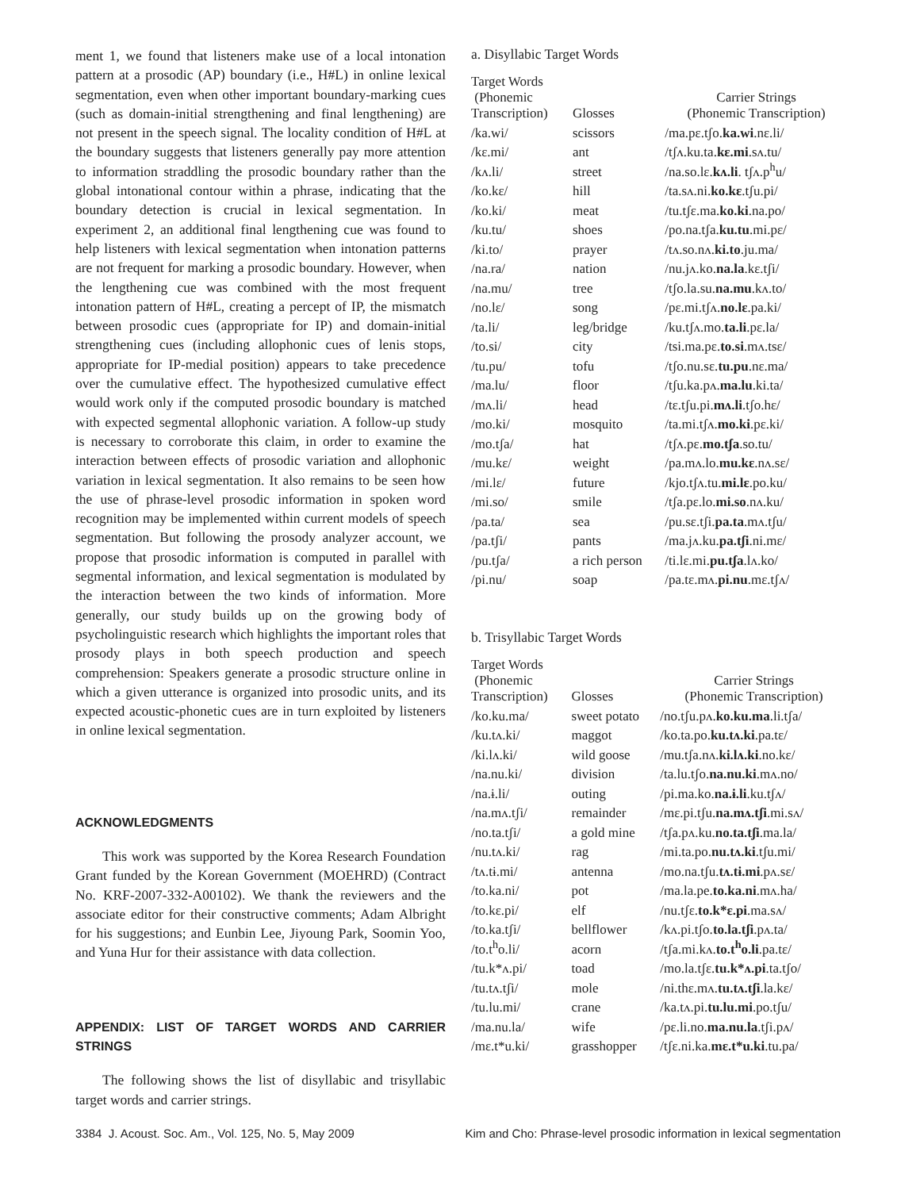ment 1, we found that listeners make use of a local intonation pattern at a prosodic (AP) boundary (i.e., H#L) in online lexical segmentation, even when other important boundary-marking cues (such as domain-initial strengthening and final lengthening) are not present in the speech signal. The locality condition of H#L at the boundary suggests that listeners generally pay more attention to information straddling the prosodic boundary rather than the global intonational contour within a phrase, indicating that the boundary detection is crucial in lexical segmentation. In experiment 2, an additional final lengthening cue was found to help listeners with lexical segmentation when intonation patterns are not frequent for marking a prosodic boundary. However, when the lengthening cue was combined with the most frequent intonation pattern of H#L, creating a percept of IP, the mismatch between prosodic cues (appropriate for IP) and domain-initial strengthening cues (including allophonic cues of lenis stops, appropriate for IP-medial position) appears to take precedence over the cumulative effect. The hypothesized cumulative effect would work only if the computed prosodic boundary is matched with expected segmental allophonic variation. A follow-up study is necessary to corroborate this claim, in order to examine the interaction between effects of prosodic variation and allophonic variation in lexical segmentation. It also remains to be seen how the use of phrase-level prosodic information in spoken word recognition may be implemented within current models of speech segmentation. But following the prosody analyzer account, we propose that prosodic information is computed in parallel with segmental information, and lexical segmentation is modulated by the interaction between the two kinds of information. More generally, our study builds up on the growing body of psycholinguistic research which highlights the important roles that prosody plays in both speech production and speech comprehension: Speakers generate a prosodic structure online in which a given utterance is organized into prosodic units, and its expected acoustic-phonetic cues are in turn exploited by listeners in online lexical segmentation.
ACKNOWLEDGMENTS
This work was supported by the Korea Research Foundation Grant funded by the Korean Government (MOEHRD) (Contract No. KRF-2007-332-A00102). We thank the reviewers and the associate editor for their constructive comments; Adam Albright for his suggestions; and Eunbin Lee, Jiyoung Park, Soomin Yoo, and Yuna Hur for their assistance with data collection.
APPENDIX: LIST OF TARGET WORDS AND CARRIER STRINGS
The following shows the list of disyllabic and trisyllabic target words and carrier strings.
a. Disyllabic Target Words
| Target Words (Phonemic Transcription) | Glosses | Carrier Strings (Phonemic Transcription) |
| --- | --- | --- |
| /ka.wi/ | scissors | /ma.pɛ.tʃo. ka.wi .nɛ.li/ |
| /kɛ.mi/ | ant | /tʃʌ.ku.ta. kɛ.mi .sʌ.tu/ |
| /kʌ.li/ | street | /na.so.lɛ. kʌ.li . tʃʌ.p<sup>h</sup>u/ |
| /ko.kɛ/ | hill | /ta.sʌ.ni. ko.kɛ .tʃu.pi/ |
| /ko.ki/ | meat | /tu.tʃɛ.ma. ko.ki .na.po/ |
| /ku.tu/ | shoes | /po.na.tʃa. ku.tu .mi.pɛ/ |
| /ki.to/ | prayer | /tʌ.so.nʌ. ki.to .ju.ma/ |
| /na.ra/ | nation | /nu.jʌ.ko. na.la .kɛ.tʃi/ |
| /na.mu/ | tree | /tʃo.la.su. na.mu .kʌ.to/ |
| /no.lɛ/ | song | /pɛ.mi.tʃʌ. no.lɛ .pa.ki/ |
| /ta.li/ | leg/bridge | /ku.tʃʌ.mo. ta.li .pɛ.la/ |
| /to.si/ | city | /tsi.ma.pɛ. to.si .mʌ.tsɛ/ |
| /tu.pu/ | tofu | /tʃo.nu.sɛ. tu.pu .nɛ.ma/ |
| /ma.lu/ | floor | /tʃu.ka.pʌ. ma.lu .ki.ta/ |
| /mʌ.li/ | head | /tɛ.tʃu.pi. mʌ.li .tʃo.hɛ/ |
| /mo.ki/ | mosquito | /ta.mi.tʃʌ. mo.ki .pɛ.ki/ |
| /mo.tʃa/ | hat | /tʃʌ.pɛ. mo.tʃa .so.tu/ |
| /mu.kɛ/ | weight | /pa.mʌ.lo. mu.kɛ .nʌ.sɛ/ |
| /mi.lɛ/ | future | /kjo.tʃʌ.tu. mi.lɛ .po.ku/ |
| /mi.so/ | smile | /tʃa.pɛ.lo. mi.so .nʌ.ku/ |
| /pa.ta/ | sea | /pu.sɛ.tʃi. pa.ta .mʌ.tʃu/ |
| /pa.tʃi/ | pants | /ma.jʌ.ku. pa.tʃi .ni.mɛ/ |
| /pu.tʃa/ | a rich person | /ti.lɛ.mi. pu.tʃa .lʌ.ko/ |
| /pi.nu/ | soap | /pa.tɛ.mʌ. pi.nu .mɛ.tʃʌ/ |
b. Trisyllabic Target Words
| Target Words (Phonemic Transcription) | Glosses | Carrier Strings (Phonemic Transcription) |
| --- | --- | --- |
| /ko.ku.ma/ | sweet potato | /no.tʃu.pʌ. ko.ku.ma .li.tʃa/ |
| /ku.tʌ.ki/ | maggot | /ko.ta.po. ku.tʌ.ki .pa.tɛ/ |
| /ki.lʌ.ki/ | wild goose | /mu.tʃa.nʌ. ki.lʌ.ki .no.kɛ/ |
| /na.nu.ki/ | division | /ta.lu.tʃo. na.nu.ki .mʌ.no/ |
| /na.ɨ.li/ | outing | /pi.ma.ko. na.ɨ.li .ku.tʃʌ/ |
| /na.mʌ.tʃi/ | remainder | /mɛ.pi.tʃu. na.mʌ.tʃi .mi.sʌ/ |
| /no.ta.tʃi/ | a gold mine | /tʃa.pʌ.ku. no.ta.tʃi .ma.la/ |
| /nu.tʌ.ki/ | rag | /mi.ta.po. nu.tʌ.ki .tʃu.mi/ |
| /tʌ.tɨ.mi/ | antenna | /mo.na.tʃu. tʌ.tɨ.mi .pʌ.sɛ/ |
| /to.ka.ni/ | pot | /ma.la.pe. to.ka.ni .mʌ.ha/ |
| /to.kɛ.pi/ | elf | /nu.tʃɛ. to.k*ɛ.pi .ma.sʌ/ |
| /to.ka.tʃi/ | bellflower | /kʌ.pi.tʃo. to.la.tʃi .pʌ.ta/ |
| /to.t<sup>h</sup>o.li/ | acorn | /tʃa.mi.kʌ. to.t<sup>h</sup>o.li .pa.tɛ/ |
| /tu.k*ʌ.pi/ | toad | /mo.la.tʃɛ. tu.k*ʌ.pi .ta.tʃo/ |
| /tu.tʌ.tʃi/ | mole | /ni.thɛ.mʌ. tu.tʌ.tʃi .la.kɛ/ |
| /tu.lu.mi/ | crane | /ka.tʌ.pi. tu.lu.mi .po.tʃu/ |
| /ma.nu.la/ | wife | /pɛ.li.no. ma.nu.la .tʃi.pʌ/ |
| /mɛ.t*u.ki/ | grasshopper | /tʃɛ.ni.ka. mɛ.t*u.ki .tu.pa/ |
3384 J. Acoust. Soc. Am., Vol. 125, No. 5, May 2009 Kim and Cho: Phrase-level prosodic information in lexical segmentation